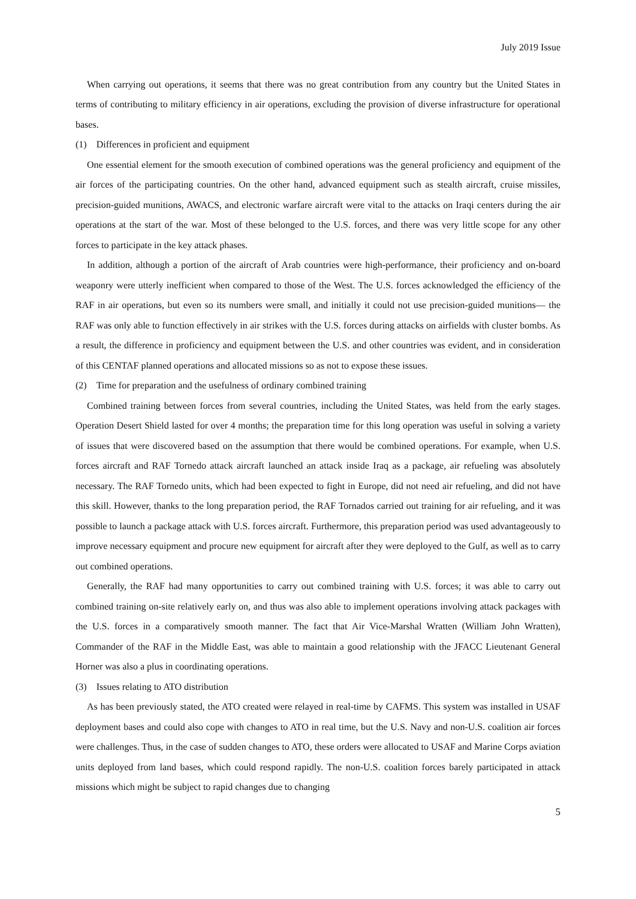July 2019 Issue
When carrying out operations, it seems that there was no great contribution from any country but the United States in terms of contributing to military efficiency in air operations, excluding the provision of diverse infrastructure for operational bases.
(1)　Differences in proficient and equipment
One essential element for the smooth execution of combined operations was the general proficiency and equipment of the air forces of the participating countries. On the other hand, advanced equipment such as stealth aircraft, cruise missiles, precision-guided munitions, AWACS, and electronic warfare aircraft were vital to the attacks on Iraqi centers during the air operations at the start of the war. Most of these belonged to the U.S. forces, and there was very little scope for any other forces to participate in the key attack phases.
In addition, although a portion of the aircraft of Arab countries were high-performance, their proficiency and on-board weaponry were utterly inefficient when compared to those of the West. The U.S. forces acknowledged the efficiency of the RAF in air operations, but even so its numbers were small, and initially it could not use precision-guided munitions— the RAF was only able to function effectively in air strikes with the U.S. forces during attacks on airfields with cluster bombs. As a result, the difference in proficiency and equipment between the U.S. and other countries was evident, and in consideration of this CENTAF planned operations and allocated missions so as not to expose these issues.
(2)　Time for preparation and the usefulness of ordinary combined training
Combined training between forces from several countries, including the United States, was held from the early stages. Operation Desert Shield lasted for over 4 months; the preparation time for this long operation was useful in solving a variety of issues that were discovered based on the assumption that there would be combined operations. For example, when U.S. forces aircraft and RAF Tornedo attack aircraft launched an attack inside Iraq as a package, air refueling was absolutely necessary. The RAF Tornedo units, which had been expected to fight in Europe, did not need air refueling, and did not have this skill. However, thanks to the long preparation period, the RAF Tornados carried out training for air refueling, and it was possible to launch a package attack with U.S. forces aircraft. Furthermore, this preparation period was used advantageously to improve necessary equipment and procure new equipment for aircraft after they were deployed to the Gulf, as well as to carry out combined operations.
Generally, the RAF had many opportunities to carry out combined training with U.S. forces; it was able to carry out combined training on-site relatively early on, and thus was also able to implement operations involving attack packages with the U.S. forces in a comparatively smooth manner. The fact that Air Vice-Marshal Wratten (William John Wratten), Commander of the RAF in the Middle East, was able to maintain a good relationship with the JFACC Lieutenant General Horner was also a plus in coordinating operations.
(3)　Issues relating to ATO distribution
As has been previously stated, the ATO created were relayed in real-time by CAFMS. This system was installed in USAF deployment bases and could also cope with changes to ATO in real time, but the U.S. Navy and non-U.S. coalition air forces were challenges. Thus, in the case of sudden changes to ATO, these orders were allocated to USAF and Marine Corps aviation units deployed from land bases, which could respond rapidly. The non-U.S. coalition forces barely participated in attack missions which might be subject to rapid changes due to changing
5